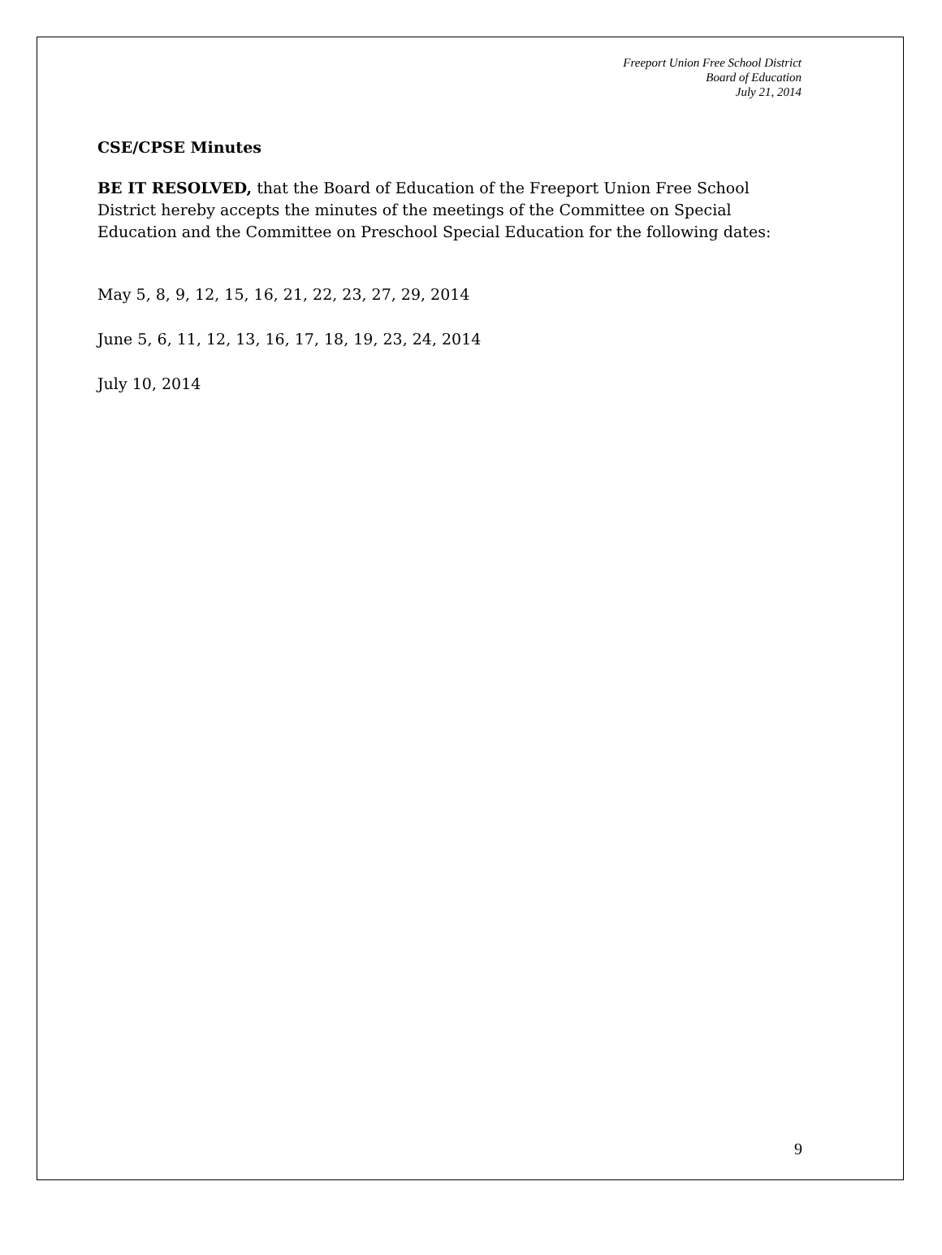Freeport Union Free School District
Board of Education
July 21, 2014
CSE/CPSE Minutes
BE IT RESOLVED, that the Board of Education of the Freeport Union Free School District hereby accepts the minutes of the meetings of the Committee on Special Education and the Committee on Preschool Special Education for the following dates:
May 5, 8, 9, 12, 15, 16, 21, 22, 23, 27, 29, 2014
June 5, 6, 11, 12, 13, 16, 17, 18, 19, 23, 24, 2014
July 10, 2014
9